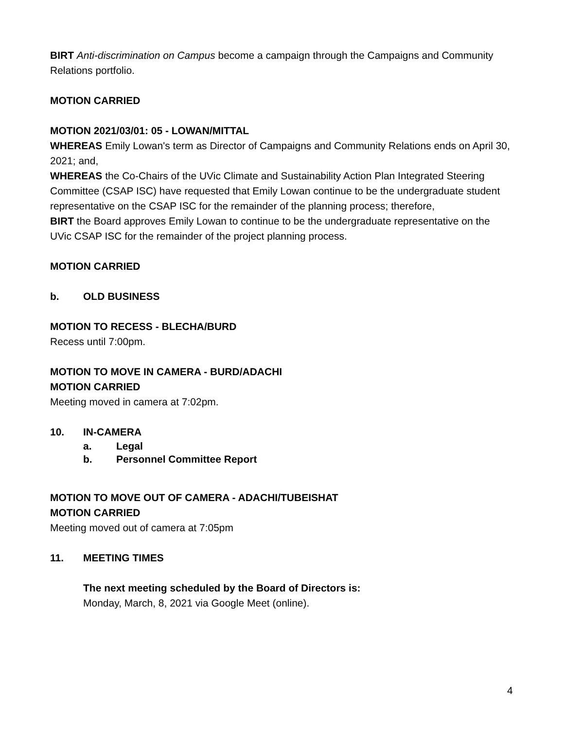BIRT Anti-discrimination on Campus become a campaign through the Campaigns and Community Relations portfolio.
MOTION CARRIED
MOTION 2021/03/01: 05 - LOWAN/MITTAL
WHEREAS Emily Lowan's term as Director of Campaigns and Community Relations ends on April 30, 2021; and,
WHEREAS the Co-Chairs of the UVic Climate and Sustainability Action Plan Integrated Steering Committee (CSAP ISC) have requested that Emily Lowan continue to be the undergraduate student representative on the CSAP ISC for the remainder of the planning process; therefore,
BIRT the Board approves Emily Lowan to continue to be the undergraduate representative on the UVic CSAP ISC for the remainder of the project planning process.
MOTION CARRIED
b. OLD BUSINESS
MOTION TO RECESS - BLECHA/BURD
Recess until 7:00pm.
MOTION TO MOVE IN CAMERA - BURD/ADACHI
MOTION CARRIED
Meeting moved in camera at 7:02pm.
10. IN-CAMERA
a. Legal
b. Personnel Committee Report
MOTION TO MOVE OUT OF CAMERA - ADACHI/TUBEISHAT
MOTION CARRIED
Meeting moved out of camera at 7:05pm
11. MEETING TIMES
The next meeting scheduled by the Board of Directors is:
Monday, March, 8, 2021 via Google Meet (online).
4